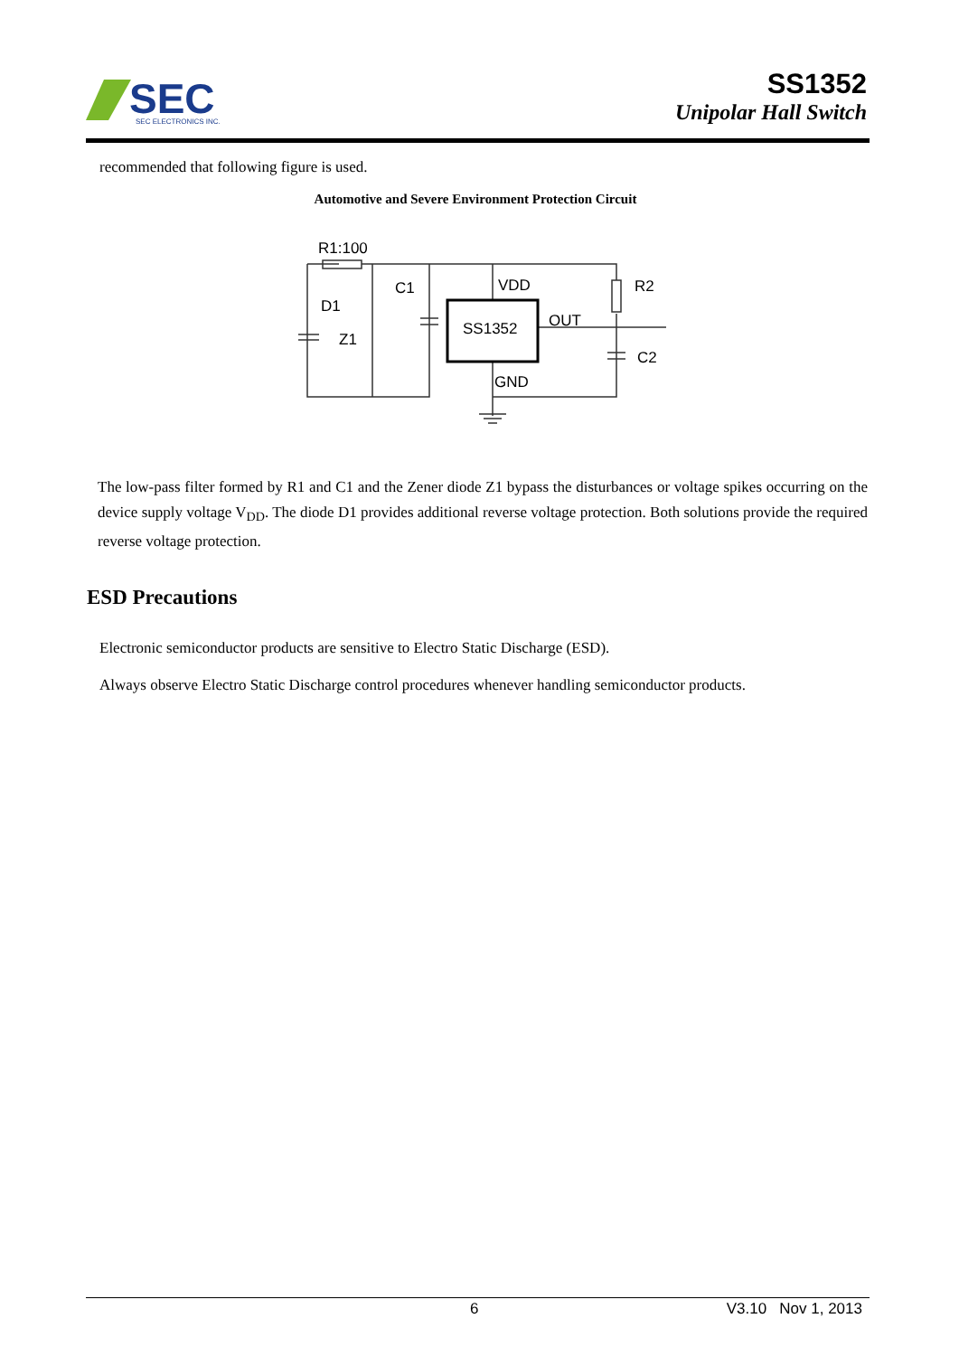SEC
SEC ELECTRONICS INC.
SS1352
Unipolar Hall Switch
recommended that following figure is used.
Automotive and Severe Environment Protection Circuit
R1:100
D1
C1
VDD
R2
SS1352
OUT
Z1
C2
GND
The low-pass filter formed by R1 and C1 and the Zener diode Z1 bypass the disturbances or voltage spikes occurring on the device supply voltage V<sub>DD</sub>. The diode D1 provides additional reverse voltage protection. Both solutions provide the required reverse voltage protection.
ESD Precautions
Electronic semiconductor products are sensitive to Electro Static Discharge (ESD).
Always observe Electro Static Discharge control procedures whenever handling semiconductor products.
6 V3.10 Nov 1, 2013